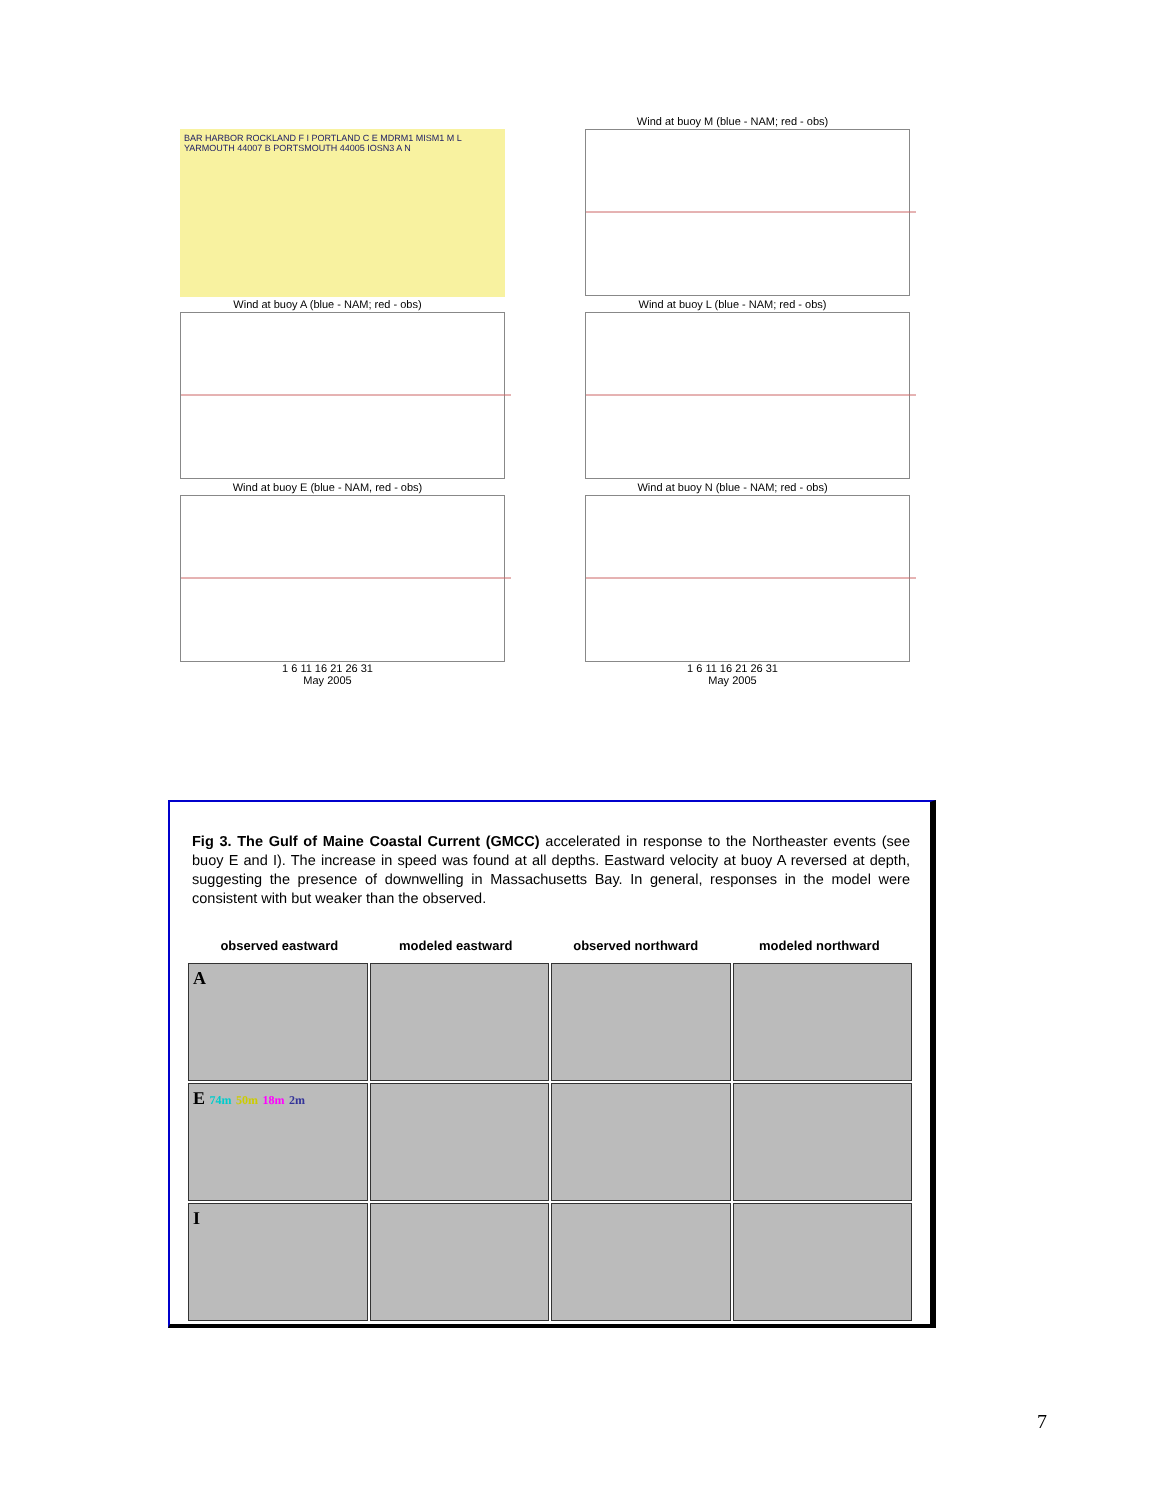BAR HARBOR ROCKLAND F I PORTLAND C E MDRM1 MISM1 M L YARMOUTH 44007 B PORTSMOUTH 44005 IOSN3 A N
Wind at buoy M (blue - NAM; red - obs)
Wind at buoy A (blue - NAM; red - obs) Wind at buoy L (blue - NAM; red - obs)
Wind at buoy E (blue - NAM, red - obs)
1 6 11 16 21 26 31
May 2005
Wind at buoy N (blue - NAM; red - obs)
1 6 11 16 21 26 31
May 2005
Fig 3. The Gulf of Maine Coastal Current (GMCC) accelerated in response to the Northeaster events (see buoy E and I). The increase in speed was found at all depths. Eastward velocity at buoy A reversed at depth, suggesting the presence of downwelling in Massachusetts Bay. In general, responses in the model were consistent with but weaker than the observed.
observed eastward modeled eastward observed northward modeled northward
A
E 74m 50m 18m 2m
I
7